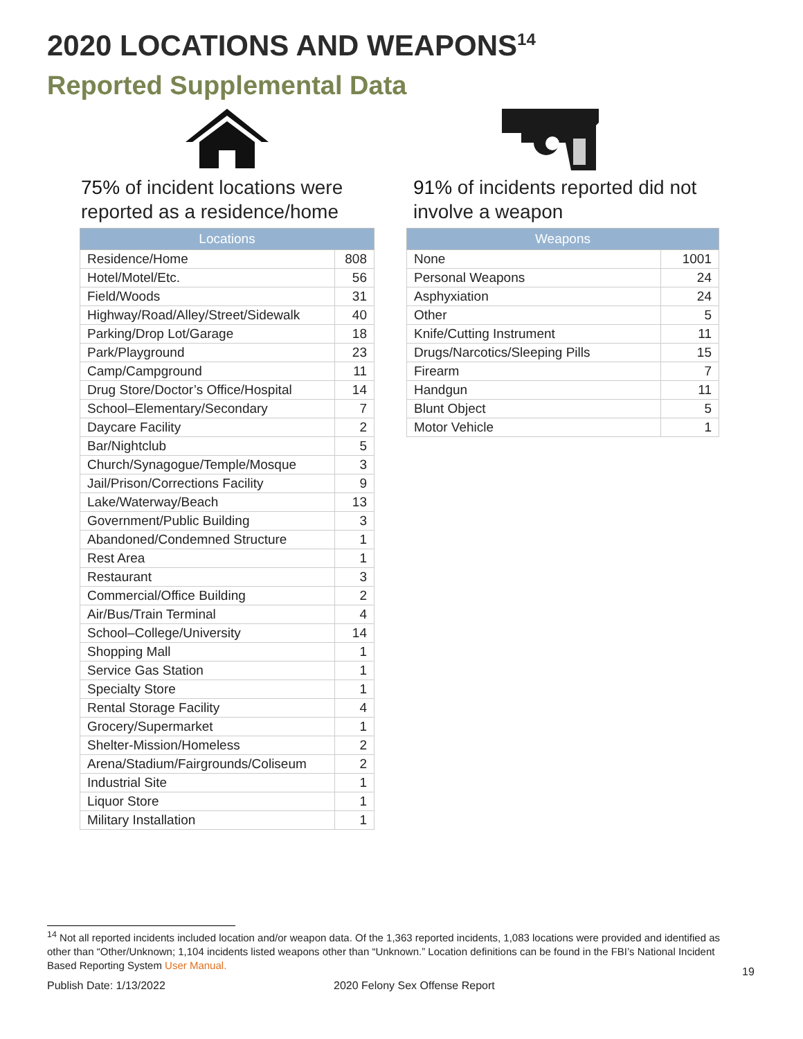2020 LOCATIONS AND WEAPONS<sup>14</sup>
Reported Supplemental Data
75% of incident locations were reported as a residence/home
| Locations | |
| --- | --- |
| Residence/Home | 808 |
| Hotel/Motel/Etc. | 56 |
| Field/Woods | 31 |
| Highway/Road/Alley/Street/Sidewalk | 40 |
| Parking/Drop Lot/Garage | 18 |
| Park/Playground | 23 |
| Camp/Campground | 11 |
| Drug Store/Doctor’s Office/Hospital | 14 |
| School–Elementary/Secondary | 7 |
| Daycare Facility | 2 |
| Bar/Nightclub | 5 |
| Church/Synagogue/Temple/Mosque | 3 |
| Jail/Prison/Corrections Facility | 9 |
| Lake/Waterway/Beach | 13 |
| Government/Public Building | 3 |
| Abandoned/Condemned Structure | 1 |
| Rest Area | 1 |
| Restaurant | 3 |
| Commercial/Office Building | 2 |
| Air/Bus/Train Terminal | 4 |
| School–College/University | 14 |
| Shopping Mall | 1 |
| Service Gas Station | 1 |
| Specialty Store | 1 |
| Rental Storage Facility | 4 |
| Grocery/Supermarket | 1 |
| Shelter-Mission/Homeless | 2 |
| Arena/Stadium/Fairgrounds/Coliseum | 2 |
| Industrial Site | 1 |
| Liquor Store | 1 |
| Military Installation | 1 |
91% of incidents reported did not involve a weapon
| Weapons | |
| --- | --- |
| None | 1001 |
| Personal Weapons | 24 |
| Asphyxiation | 24 |
| Other | 5 |
| Knife/Cutting Instrument | 11 |
| Drugs/Narcotics/Sleeping Pills | 15 |
| Firearm | 7 |
| Handgun | 11 |
| Blunt Object | 5 |
| Motor Vehicle | 1 |
<sup>14</sup> Not all reported incidents included location and/or weapon data. Of the 1,363 reported incidents, 1,083 locations were provided and identified as other than “Other/Unknown; 1,104 incidents listed weapons other than “Unknown.” Location definitions can be found in the FBI’s National Incident Based Reporting System User Manual.
19
Publish Date: 1/13/2022 2020 Felony Sex Offense Report